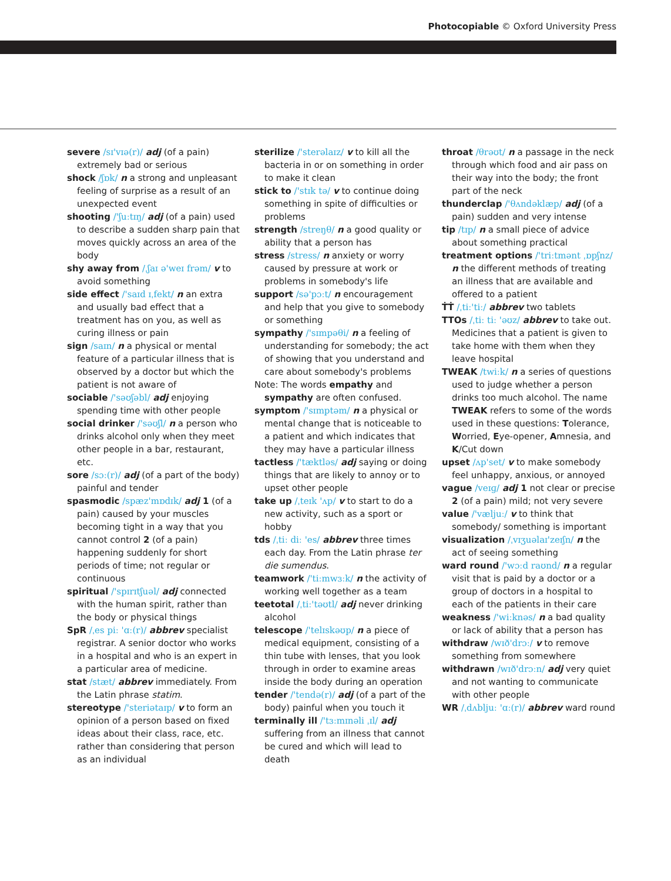Photocopiable © Oxford University Press
severe /sɪ'vɪə(r)/ adj (of a pain) extremely bad or serious
shock /ʃɒk/ n a strong and unpleasant feeling of surprise as a result of an unexpected event
shooting /'ʃuːtɪŋ/ adj (of a pain) used to describe a sudden sharp pain that moves quickly across an area of the body
shy away from /ˌʃaɪ ə'weɪ frəm/ v to avoid something
side effect /'saɪd ɪˌfekt/ n an extra and usually bad effect that a treatment has on you, as well as curing illness or pain
sign /saɪn/ n a physical or mental feature of a particular illness that is observed by a doctor but which the patient is not aware of
sociable /'səʊʃəbl/ adj enjoying spending time with other people
social drinker /'səʊʃl/ n a person who drinks alcohol only when they meet other people in a bar, restaurant, etc.
sore /sɔː(r)/ adj (of a part of the body) painful and tender
spasmodic /spæz'mɒdɪk/ adj 1 (of a pain) caused by your muscles becoming tight in a way that you cannot control 2 (of a pain) happening suddenly for short periods of time; not regular or continuous
spiritual /'spɪrɪtʃuəl/ adj connected with the human spirit, rather than the body or physical things
SpR /ˌes piː 'ɑː(r)/ abbrev specialist registrar. A senior doctor who works in a hospital and who is an expert in a particular area of medicine.
stat /stæt/ abbrev immediately. From the Latin phrase statim.
stereotype /'steriətaɪp/ v to form an opinion of a person based on fixed ideas about their class, race, etc. rather than considering that person as an individual
sterilize /'sterəlaɪz/ v to kill all the bacteria in or on something in order to make it clean
stick to /'stɪk tə/ v to continue doing something in spite of difficulties or problems
strength /streŋθ/ n a good quality or ability that a person has
stress /stress/ n anxiety or worry caused by pressure at work or problems in somebody's life
support /sə'pɔːt/ n encouragement and help that you give to somebody or something
sympathy /'sɪmpəθi/ n a feeling of understanding for somebody; the act of showing that you understand and care about somebody's problems
Note: The words empathy and sympathy are often confused.
symptom /'sɪmptəm/ n a physical or mental change that is noticeable to a patient and which indicates that they may have a particular illness
tactless /'tæktləs/ adj saying or doing things that are likely to annoy or to upset other people
take up /ˌteɪk 'ʌp/ v to start to do a new activity, such as a sport or hobby
tds /ˌtiː diː 'es/ abbrev three times each day. From the Latin phrase ter die sumendus.
teamwork /'tiːmwɜːk/ n the activity of working well together as a team
teetotal /ˌtiː'təʊtl/ adj never drinking alcohol
telescope /'telɪskəʊp/ n a piece of medical equipment, consisting of a thin tube with lenses, that you look through in order to examine areas inside the body during an operation
tender /'tendə(r)/ adj (of a part of the body) painful when you touch it
terminally ill /'tɜːmɪnəli ˌɪl/ adj suffering from an illness that cannot be cured and which will lead to death
throat /θrəʊt/ n a passage in the neck through which food and air pass on their way into the body; the front part of the neck
thunderclap /'θʌndəklæp/ adj (of a pain) sudden and very intense
tip /tɪp/ n a small piece of advice about something practical
treatment options /'triːtmənt ˌɒpʃnz/ n the different methods of treating an illness that are available and offered to a patient
ṪṪ /ˌtiː'tiː/ abbrev two tablets
TTOs /ˌtiː tiː 'əʊz/ abbrev to take out. Medicines that a patient is given to take home with them when they leave hospital
TWEAK /twiːk/ n a series of questions used to judge whether a person drinks too much alcohol. The name TWEAK refers to some of the words used in these questions: Tolerance, Worried, Eye-opener, Amnesia, and K/Cut down
upset /ʌp'set/ v to make somebody feel unhappy, anxious, or annoyed
vague /veɪɡ/ adj 1 not clear or precise 2 (of a pain) mild; not very severe
value /'væljuː/ v to think that somebody/ something is important
visualization /ˌvɪʒuəlaɪ'zeɪʃn/ n the act of seeing something
ward round /'wɔːd raʊnd/ n a regular visit that is paid by a doctor or a group of doctors in a hospital to each of the patients in their care
weakness /'wiːknəs/ n a bad quality or lack of ability that a person has
withdraw /wɪð'drɔː/ v to remove something from somewhere
withdrawn /wɪð'drɔːn/ adj very quiet and not wanting to communicate with other people
WR /ˌdʌbljuː 'ɑː(r)/ abbrev ward round